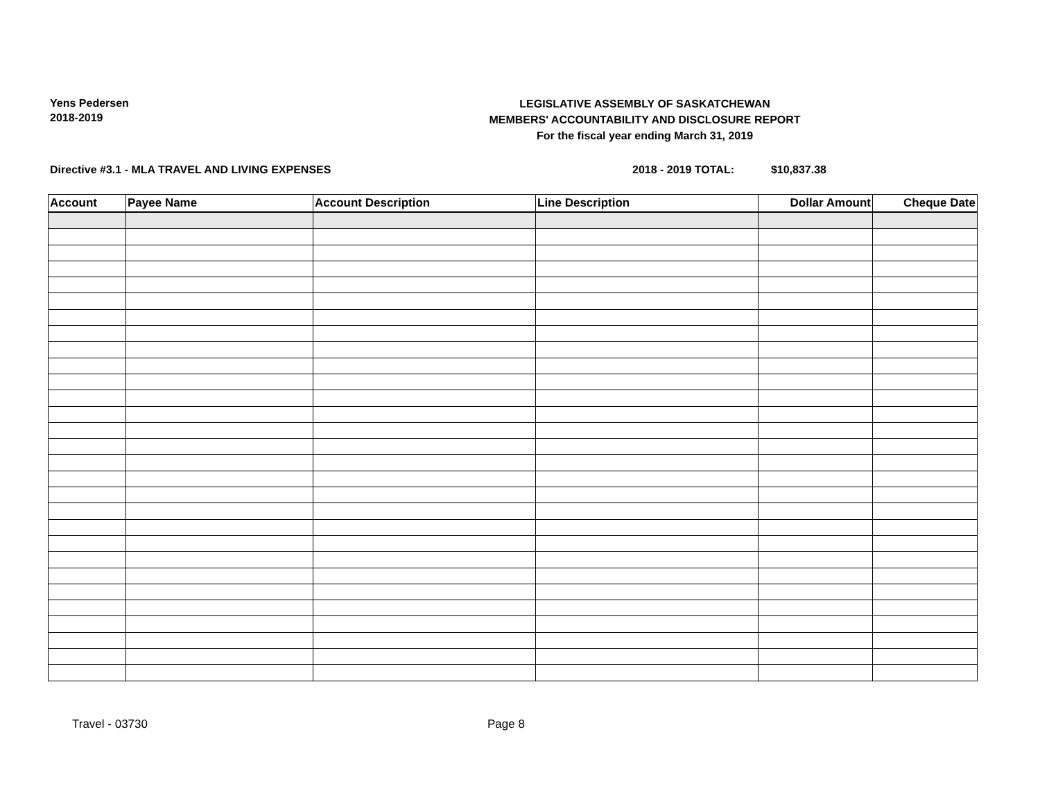Yens Pedersen
2018-2019
LEGISLATIVE ASSEMBLY OF SASKATCHEWAN
MEMBERS' ACCOUNTABILITY AND DISCLOSURE REPORT
For the fiscal year ending March 31, 2019
Directive #3.1 - MLA TRAVEL AND LIVING EXPENSES 2018 - 2019 TOTAL: $10,837.38
| Account | Payee Name | Account Description | Line Description | Dollar Amount | Cheque Date |
| --- | --- | --- | --- | --- | --- |
Travel - 03730 Page 8